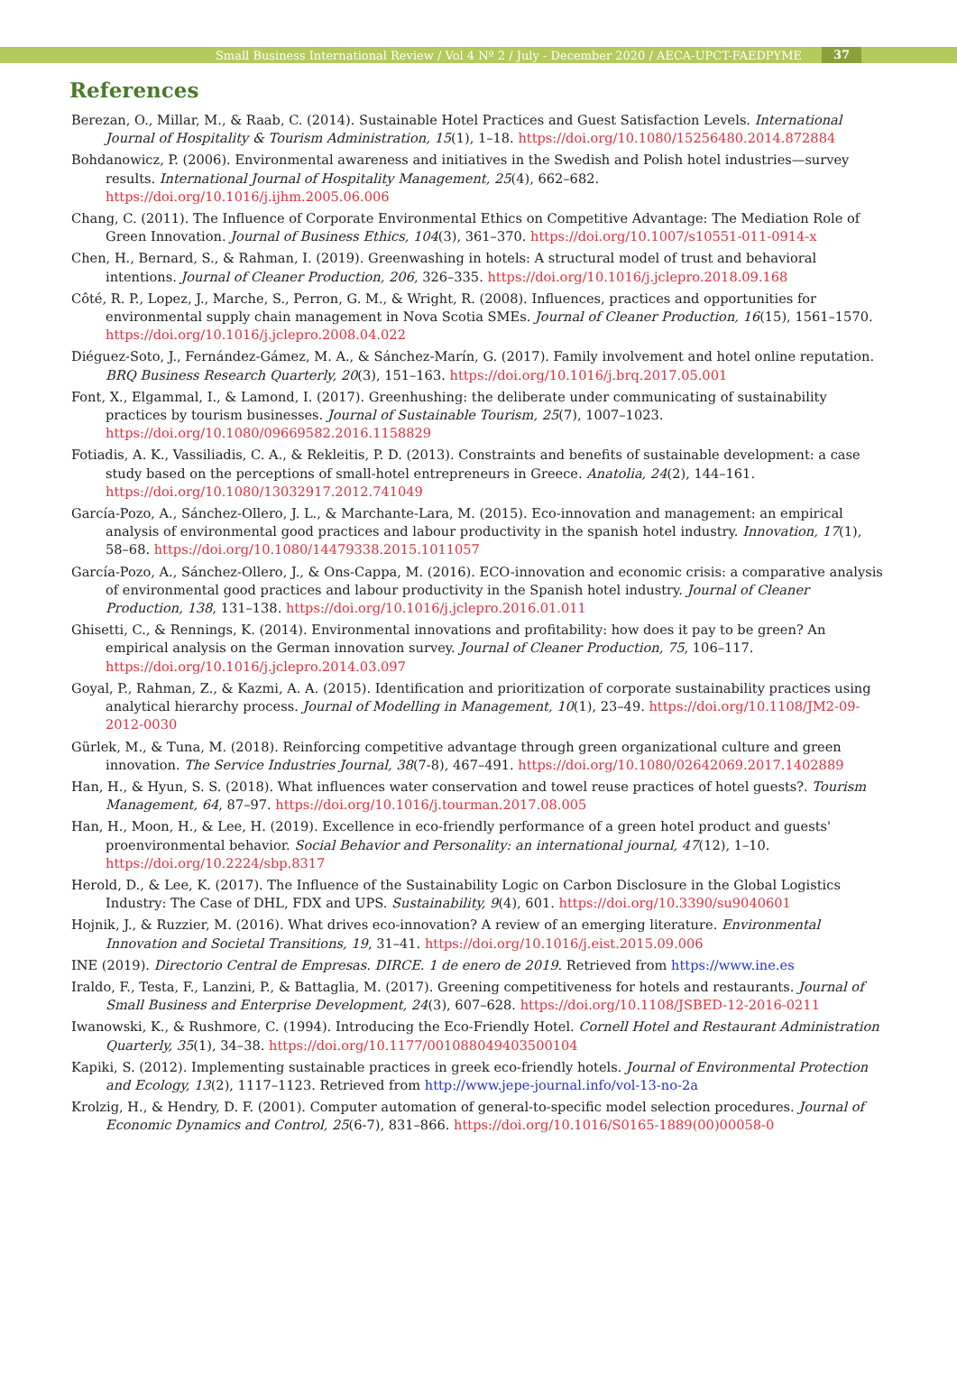Small Business International Review / Vol 4 Nº 2 / July - December 2020 / AECA-UPCT-FAEDPYME 37
References
Berezan, O., Millar, M., & Raab, C. (2014). Sustainable Hotel Practices and Guest Satisfaction Levels. International Journal of Hospitality & Tourism Administration, 15(1), 1–18. https://doi.org/10.1080/15256480.2014.872884
Bohdanowicz, P. (2006). Environmental awareness and initiatives in the Swedish and Polish hotel industries—survey results. International Journal of Hospitality Management, 25(4), 662–682. https://doi.org/10.1016/j.ijhm.2005.06.006
Chang, C. (2011). The Influence of Corporate Environmental Ethics on Competitive Advantage: The Mediation Role of Green Innovation. Journal of Business Ethics, 104(3), 361–370. https://doi.org/10.1007/s10551-011-0914-x
Chen, H., Bernard, S., & Rahman, I. (2019). Greenwashing in hotels: A structural model of trust and behavioral intentions. Journal of Cleaner Production, 206, 326–335. https://doi.org/10.1016/j.jclepro.2018.09.168
Côté, R. P., Lopez, J., Marche, S., Perron, G. M., & Wright, R. (2008). Influences, practices and opportunities for environmental supply chain management in Nova Scotia SMEs. Journal of Cleaner Production, 16(15), 1561–1570. https://doi.org/10.1016/j.jclepro.2008.04.022
Diéguez-Soto, J., Fernández-Gámez, M. A., & Sánchez-Marín, G. (2017). Family involvement and hotel online reputation. BRQ Business Research Quarterly, 20(3), 151–163. https://doi.org/10.1016/j.brq.2017.05.001
Font, X., Elgammal, I., & Lamond, I. (2017). Greenhushing: the deliberate under communicating of sustainability practices by tourism businesses. Journal of Sustainable Tourism, 25(7), 1007–1023. https://doi.org/10.1080/09669582.2016.1158829
Fotiadis, A. K., Vassiliadis, C. A., & Rekleitis, P. D. (2013). Constraints and benefits of sustainable development: a case study based on the perceptions of small-hotel entrepreneurs in Greece. Anatolia, 24(2), 144–161. https://doi.org/10.1080/13032917.2012.741049
García-Pozo, A., Sánchez-Ollero, J. L., & Marchante-Lara, M. (2015). Eco-innovation and management: an empirical analysis of environmental good practices and labour productivity in the spanish hotel industry. Innovation, 17(1), 58–68. https://doi.org/10.1080/14479338.2015.1011057
García-Pozo, A., Sánchez-Ollero, J., & Ons-Cappa, M. (2016). ECO-innovation and economic crisis: a comparative analysis of environmental good practices and labour productivity in the Spanish hotel industry. Journal of Cleaner Production, 138, 131–138. https://doi.org/10.1016/j.jclepro.2016.01.011
Ghisetti, C., & Rennings, K. (2014). Environmental innovations and profitability: how does it pay to be green? An empirical analysis on the German innovation survey. Journal of Cleaner Production, 75, 106–117. https://doi.org/10.1016/j.jclepro.2014.03.097
Goyal, P., Rahman, Z., & Kazmi, A. A. (2015). Identification and prioritization of corporate sustainability practices using analytical hierarchy process. Journal of Modelling in Management, 10(1), 23–49. https://doi.org/10.1108/JM2-09-2012-0030
Gürlek, M., & Tuna, M. (2018). Reinforcing competitive advantage through green organizational culture and green innovation. The Service Industries Journal, 38(7-8), 467–491. https://doi.org/10.1080/02642069.2017.1402889
Han, H., & Hyun, S. S. (2018). What influences water conservation and towel reuse practices of hotel guests?. Tourism Management, 64, 87–97. https://doi.org/10.1016/j.tourman.2017.08.005
Han, H., Moon, H., & Lee, H. (2019). Excellence in eco-friendly performance of a green hotel product and guests' proenvironmental behavior. Social Behavior and Personality: an international journal, 47(12), 1–10. https://doi.org/10.2224/sbp.8317
Herold, D., & Lee, K. (2017). The Influence of the Sustainability Logic on Carbon Disclosure in the Global Logistics Industry: The Case of DHL, FDX and UPS. Sustainability, 9(4), 601. https://doi.org/10.3390/su9040601
Hojnik, J., & Ruzzier, M. (2016). What drives eco-innovation? A review of an emerging literature. Environmental Innovation and Societal Transitions, 19, 31–41. https://doi.org/10.1016/j.eist.2015.09.006
INE (2019). Directorio Central de Empresas. DIRCE. 1 de enero de 2019. Retrieved from https://www.ine.es
Iraldo, F., Testa, F., Lanzini, P., & Battaglia, M. (2017). Greening competitiveness for hotels and restaurants. Journal of Small Business and Enterprise Development, 24(3), 607–628. https://doi.org/10.1108/JSBED-12-2016-0211
Iwanowski, K., & Rushmore, C. (1994). Introducing the Eco-Friendly Hotel. Cornell Hotel and Restaurant Administration Quarterly, 35(1), 34–38. https://doi.org/10.1177/001088049403500104
Kapiki, S. (2012). Implementing sustainable practices in greek eco-friendly hotels. Journal of Environmental Protection and Ecology, 13(2), 1117–1123. Retrieved from http://www.jepe-journal.info/vol-13-no-2a
Krolzig, H., & Hendry, D. F. (2001). Computer automation of general-to-specific model selection procedures. Journal of Economic Dynamics and Control, 25(6-7), 831–866. https://doi.org/10.1016/S0165-1889(00)00058-0